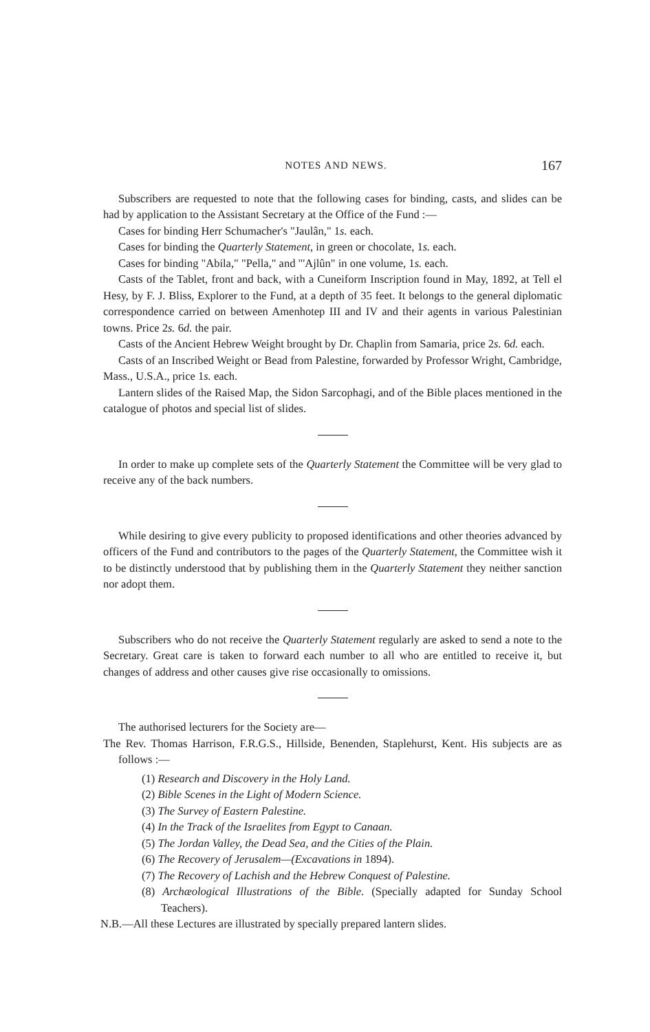NOTES AND NEWS. 167
Subscribers are requested to note that the following cases for binding, casts, and slides can be had by application to the Assistant Secretary at the Office of the Fund :—
Cases for binding Herr Schumacher's "Jaulân," 1s. each.
Cases for binding the Quarterly Statement, in green or chocolate, 1s. each.
Cases for binding "Abila," "Pella," and "'Ajlûn" in one volume, 1s. each.
Casts of the Tablet, front and back, with a Cuneiform Inscription found in May, 1892, at Tell el Hesy, by F. J. Bliss, Explorer to the Fund, at a depth of 35 feet. It belongs to the general diplomatic correspondence carried on between Amenhotep III and IV and their agents in various Palestinian towns. Price 2s. 6d. the pair.
Casts of the Ancient Hebrew Weight brought by Dr. Chaplin from Samaria, price 2s. 6d. each.
Casts of an Inscribed Weight or Bead from Palestine, forwarded by Professor Wright, Cambridge, Mass., U.S.A., price 1s. each.
Lantern slides of the Raised Map, the Sidon Sarcophagi, and of the Bible places mentioned in the catalogue of photos and special list of slides.
In order to make up complete sets of the Quarterly Statement the Committee will be very glad to receive any of the back numbers.
While desiring to give every publicity to proposed identifications and other theories advanced by officers of the Fund and contributors to the pages of the Quarterly Statement, the Committee wish it to be distinctly understood that by publishing them in the Quarterly Statement they neither sanction nor adopt them.
Subscribers who do not receive the Quarterly Statement regularly are asked to send a note to the Secretary. Great care is taken to forward each number to all who are entitled to receive it, but changes of address and other causes give rise occasionally to omissions.
The authorised lecturers for the Society are—
The Rev. Thomas Harrison, F.R.G.S., Hillside, Benenden, Staplehurst, Kent. His subjects are as follows :—
(1) Research and Discovery in the Holy Land.
(2) Bible Scenes in the Light of Modern Science.
(3) The Survey of Eastern Palestine.
(4) In the Track of the Israelites from Egypt to Canaan.
(5) The Jordan Valley, the Dead Sea, and the Cities of the Plain.
(6) The Recovery of Jerusalem—(Excavations in 1894).
(7) The Recovery of Lachish and the Hebrew Conquest of Palestine.
(8) Archæological Illustrations of the Bible. (Specially adapted for Sunday School Teachers).
N.B.—All these Lectures are illustrated by specially prepared lantern slides.